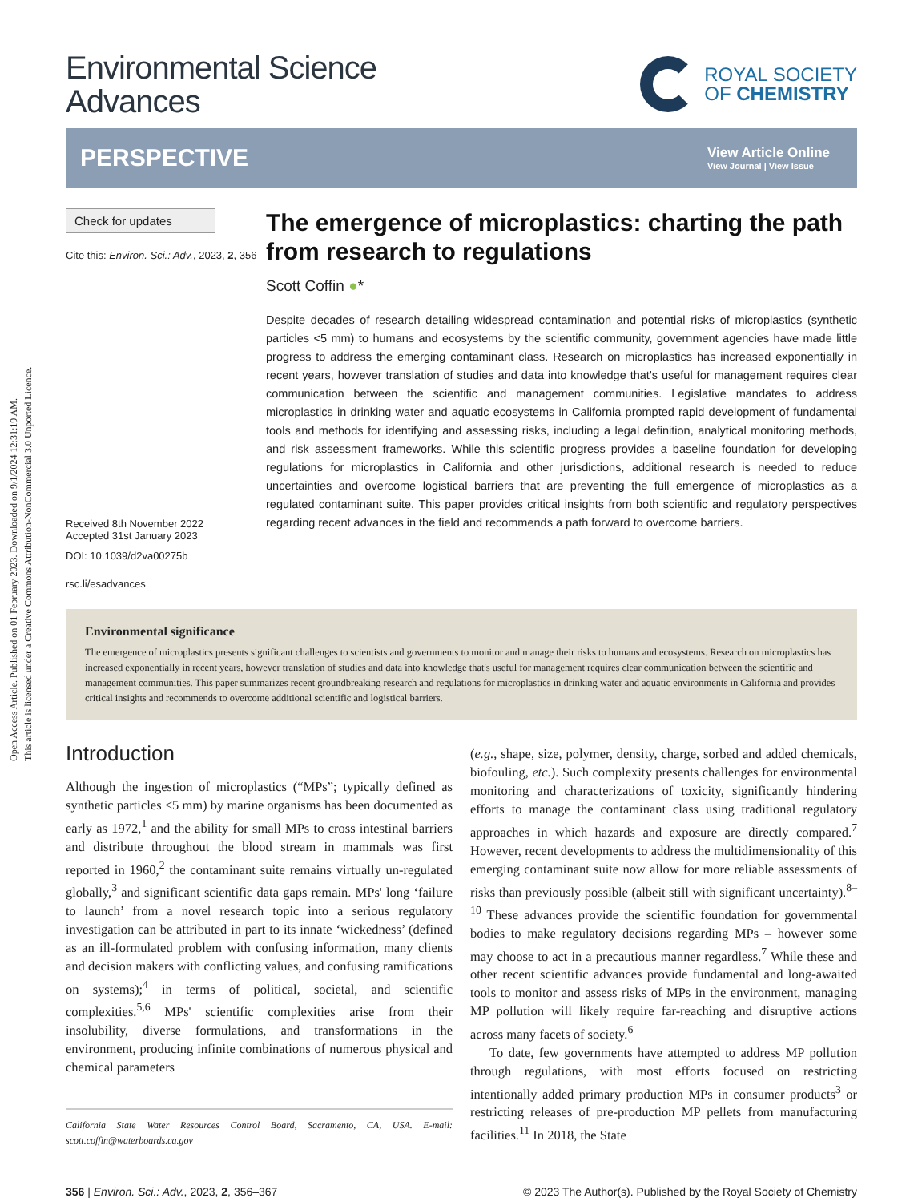Open Access Article. Published on 01 February 2023. Downloaded on 9/1/2024 12:31:19 AM.
This article is licensed under a Creative Commons Attribution-NonCommercial 3.0 Unported Licence.
Environmental Science
Advances
ROYAL SOCIETY
OF CHEMISTRY
PERSPECTIVE View Article Online
View Journal | View Issue
Check for updates
Cite this: Environ. Sci.: Adv., 2023, 2, 356
Received 8th November 2022
Accepted 31st January 2023
DOI: 10.1039/d2va00275b
rsc.li/esadvances
The emergence of microplastics: charting the path from research to regulations
Scott Coffin ●*
Despite decades of research detailing widespread contamination and potential risks of microplastics (synthetic particles <5 mm) to humans and ecosystems by the scientific community, government agencies have made little progress to address the emerging contaminant class. Research on microplastics has increased exponentially in recent years, however translation of studies and data into knowledge that's useful for management requires clear communication between the scientific and management communities. Legislative mandates to address microplastics in drinking water and aquatic ecosystems in California prompted rapid development of fundamental tools and methods for identifying and assessing risks, including a legal definition, analytical monitoring methods, and risk assessment frameworks. While this scientific progress provides a baseline foundation for developing regulations for microplastics in California and other jurisdictions, additional research is needed to reduce uncertainties and overcome logistical barriers that are preventing the full emergence of microplastics as a regulated contaminant suite. This paper provides critical insights from both scientific and regulatory perspectives regarding recent advances in the field and recommends a path forward to overcome barriers.
Environmental significance
The emergence of microplastics presents significant challenges to scientists and governments to monitor and manage their risks to humans and ecosystems. Research on microplastics has increased exponentially in recent years, however translation of studies and data into knowledge that's useful for management requires clear communication between the scientific and management communities. This paper summarizes recent groundbreaking research and regulations for microplastics in drinking water and aquatic environments in California and provides critical insights and recommends to overcome additional scientific and logistical barriers.
Introduction
Although the ingestion of microplastics (“MPs”; typically defined as synthetic particles <5 mm) by marine organisms has been documented as early as 1972,<sup>1</sup> and the ability for small MPs to cross intestinal barriers and distribute throughout the blood stream in mammals was first reported in 1960,<sup>2</sup> the contaminant suite remains virtually un-regulated globally,<sup>3</sup> and significant scientific data gaps remain. MPs' long ‘failure to launch’ from a novel research topic into a serious regulatory investigation can be attributed in part to its innate ‘wickedness’ (defined as an ill-formulated problem with confusing information, many clients and decision makers with conflicting values, and confusing ramifications on systems);<sup>4</sup> in terms of political, societal, and scientific complexities.<sup>5,6</sup> MPs' scientific complexities arise from their insolubility, diverse formulations, and transformations in the environment, producing infinite combinations of numerous physical and chemical parameters
California State Water Resources Control Board, Sacramento, CA, USA. E-mail: scott.coffin@waterboards.ca.gov
(e.g., shape, size, polymer, density, charge, sorbed and added chemicals, biofouling, etc.). Such complexity presents challenges for environmental monitoring and characterizations of toxicity, significantly hindering efforts to manage the contaminant class using traditional regulatory approaches in which hazards and exposure are directly compared.<sup>7</sup> However, recent developments to address the multidimensionality of this emerging contaminant suite now allow for more reliable assessments of risks than previously possible (albeit still with significant uncertainty).<sup>8–10</sup> These advances provide the scientific foundation for governmental bodies to make regulatory decisions regarding MPs – however some may choose to act in a precautious manner regardless.<sup>7</sup> While these and other recent scientific advances provide fundamental and long-awaited tools to monitor and assess risks of MPs in the environment, managing MP pollution will likely require far-reaching and disruptive actions across many facets of society.<sup>6</sup>
To date, few governments have attempted to address MP pollution through regulations, with most efforts focused on restricting intentionally added primary production MPs in consumer products<sup>3</sup> or restricting releases of pre-production MP pellets from manufacturing facilities.<sup>11</sup> In 2018, the State
356 | Environ. Sci.: Adv., 2023, 2, 356–367 © 2023 The Author(s). Published by the Royal Society of Chemistry